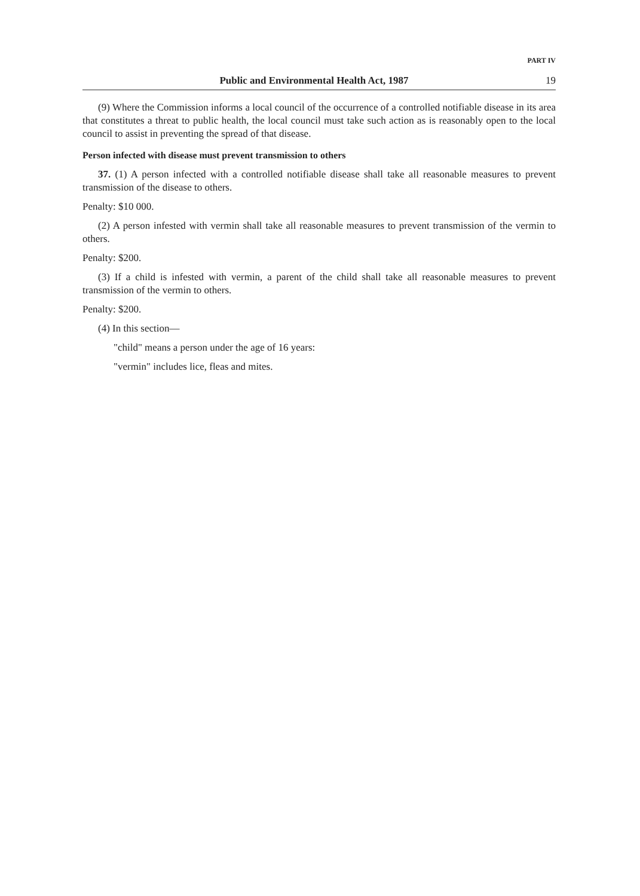PART IV
Public and Environmental Health Act, 1987 19
(9) Where the Commission informs a local council of the occurrence of a controlled notifiable disease in its area that constitutes a threat to public health, the local council must take such action as is reasonably open to the local council to assist in preventing the spread of that disease.
Person infected with disease must prevent transmission to others
37. (1) A person infected with a controlled notifiable disease shall take all reasonable measures to prevent transmission of the disease to others.
Penalty: $10 000.
(2) A person infested with vermin shall take all reasonable measures to prevent transmission of the vermin to others.
Penalty: $200.
(3) If a child is infested with vermin, a parent of the child shall take all reasonable measures to prevent transmission of the vermin to others.
Penalty: $200.
(4) In this section—
"child" means a person under the age of 16 years:
"vermin" includes lice, fleas and mites.